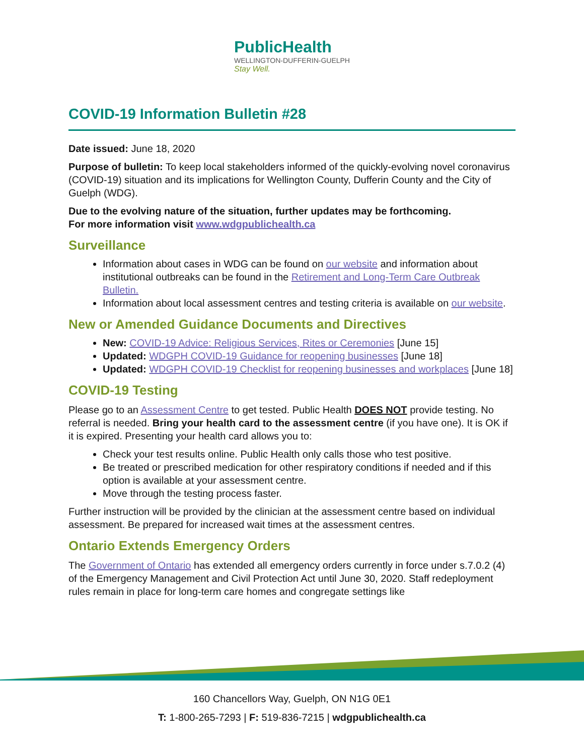PublicHealth
WELLINGTON-DUFFERIN-GUELPH
Stay Well.
COVID-19 Information Bulletin #28
Date issued: June 18, 2020
Purpose of bulletin: To keep local stakeholders informed of the quickly-evolving novel coronavirus (COVID-19) situation and its implications for Wellington County, Dufferin County and the City of Guelph (WDG).
Due to the evolving nature of the situation, further updates may be forthcoming.
For more information visit www.wdgpublichealth.ca
Surveillance
Information about cases in WDG can be found on our website and information about institutional outbreaks can be found in the Retirement and Long-Term Care Outbreak Bulletin.
Information about local assessment centres and testing criteria is available on our website.
New or Amended Guidance Documents and Directives
New: COVID-19 Advice: Religious Services, Rites or Ceremonies [June 15]
Updated: WDGPH COVID-19 Guidance for reopening businesses [June 18]
Updated: WDGPH COVID-19 Checklist for reopening businesses and workplaces [June 18]
COVID-19 Testing
Please go to an Assessment Centre to get tested. Public Health DOES NOT provide testing. No referral is needed. Bring your health card to the assessment centre (if you have one). It is OK if it is expired. Presenting your health card allows you to:
Check your test results online. Public Health only calls those who test positive.
Be treated or prescribed medication for other respiratory conditions if needed and if this option is available at your assessment centre.
Move through the testing process faster.
Further instruction will be provided by the clinician at the assessment centre based on individual assessment. Be prepared for increased wait times at the assessment centres.
Ontario Extends Emergency Orders
The Government of Ontario has extended all emergency orders currently in force under s.7.0.2 (4) of the Emergency Management and Civil Protection Act until June 30, 2020. Staff redeployment rules remain in place for long-term care homes and congregate settings like
160 Chancellors Way, Guelph, ON N1G 0E1
T: 1-800-265-7293 | F: 519-836-7215 | wdgpublichealth.ca